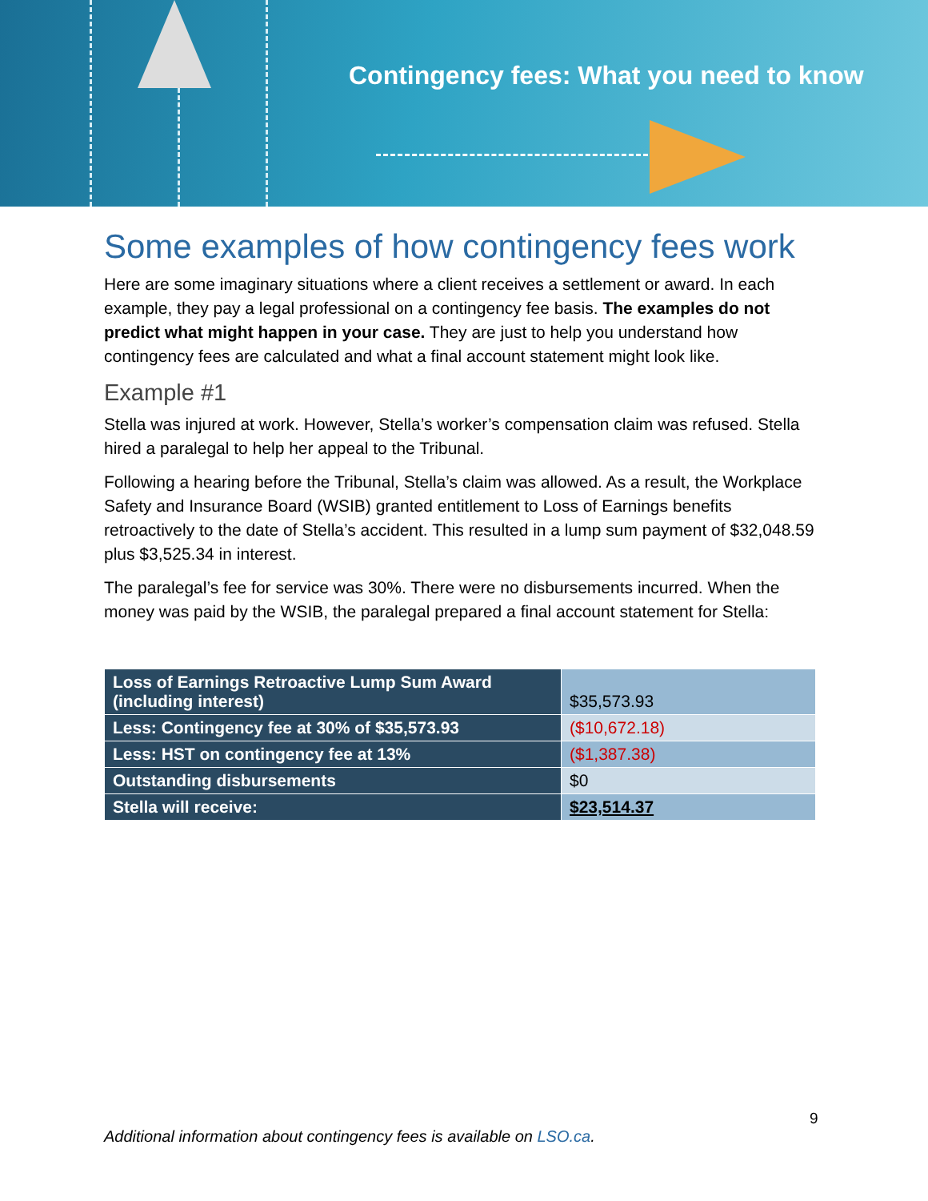Contingency fees: What you need to know
Some examples of how contingency fees work
Here are some imaginary situations where a client receives a settlement or award. In each example, they pay a legal professional on a contingency fee basis. The examples do not predict what might happen in your case. They are just to help you understand how contingency fees are calculated and what a final account statement might look like.
Example #1
Stella was injured at work. However, Stella’s worker’s compensation claim was refused. Stella hired a paralegal to help her appeal to the Tribunal.
Following a hearing before the Tribunal, Stella’s claim was allowed. As a result, the Workplace Safety and Insurance Board (WSIB) granted entitlement to Loss of Earnings benefits retroactively to the date of Stella’s accident. This resulted in a lump sum payment of $32,048.59 plus $3,525.34 in interest.
The paralegal’s fee for service was 30%. There were no disbursements incurred. When the money was paid by the WSIB, the paralegal prepared a final account statement for Stella:
| Loss of Earnings Retroactive Lump Sum Award (including interest) | $35,573.93 |
| Less: Contingency fee at 30% of $35,573.93 | ($10,672.18) |
| Less: HST on contingency fee at 13% | ($1,387.38) |
| Outstanding disbursements | $0 |
| Stella will receive: | $23,514.37 |
9
Additional information about contingency fees is available on LSO.ca.